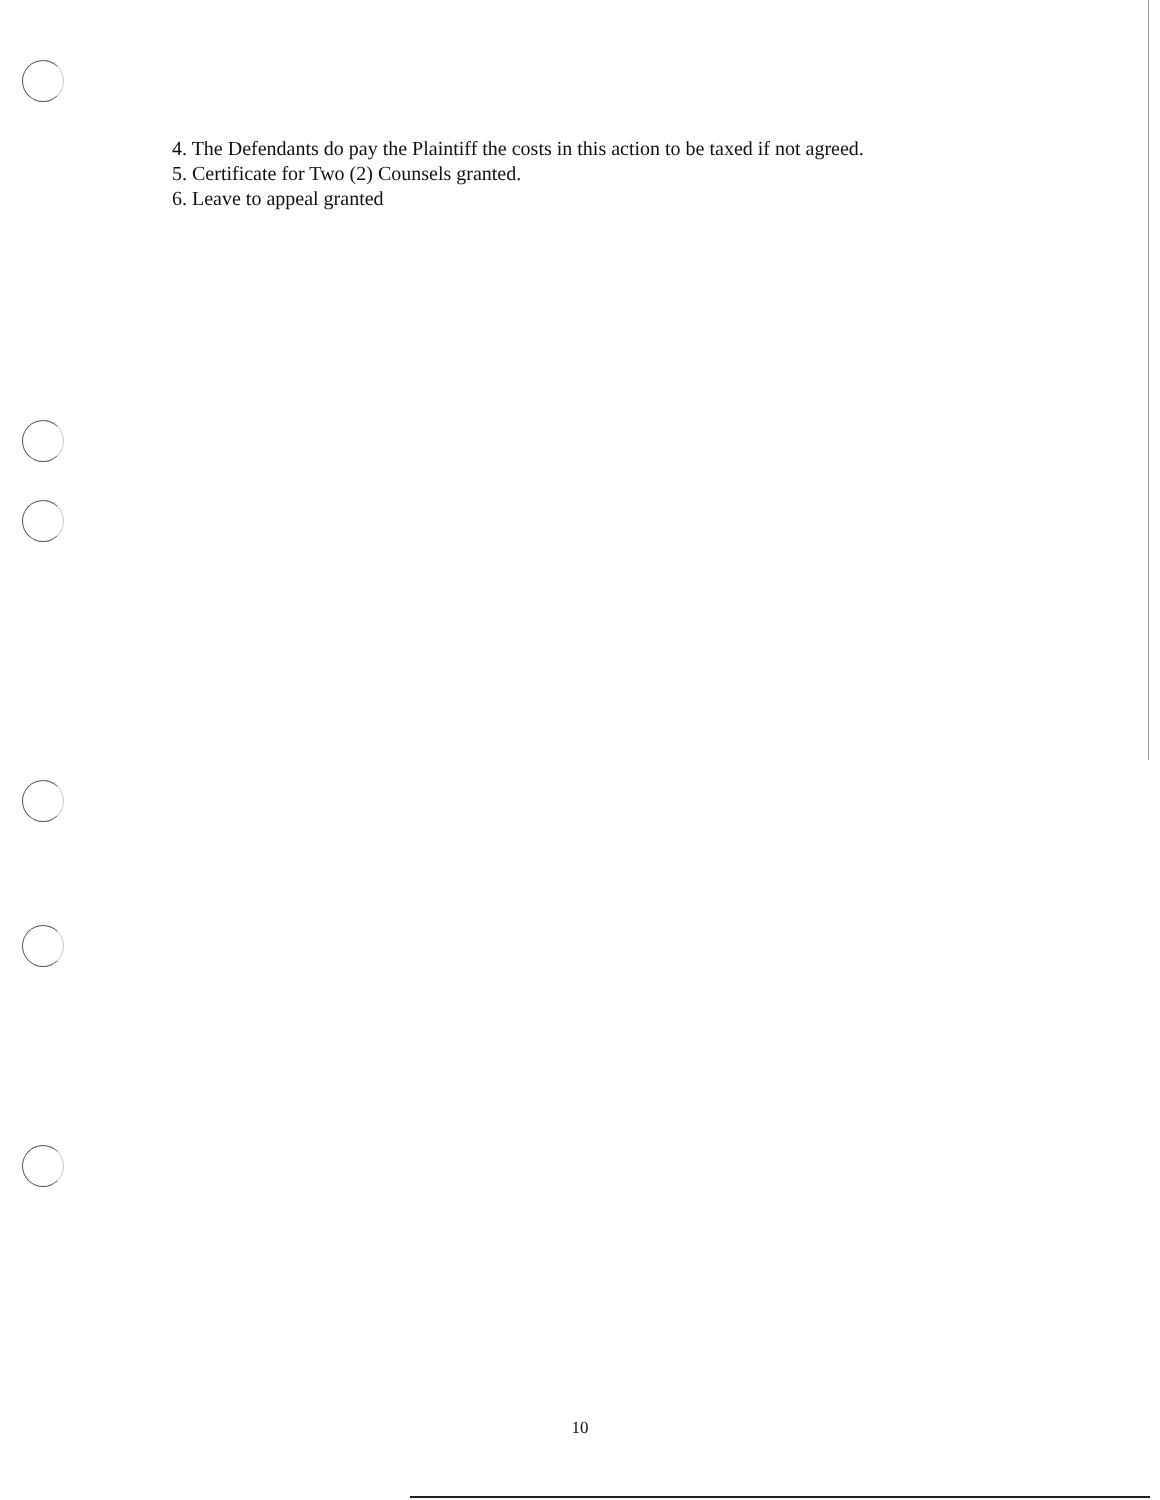4. The Defendants do pay the Plaintiff the costs in this action to be taxed if not agreed.
5. Certificate for Two (2) Counsels granted.
6. Leave to appeal granted
10